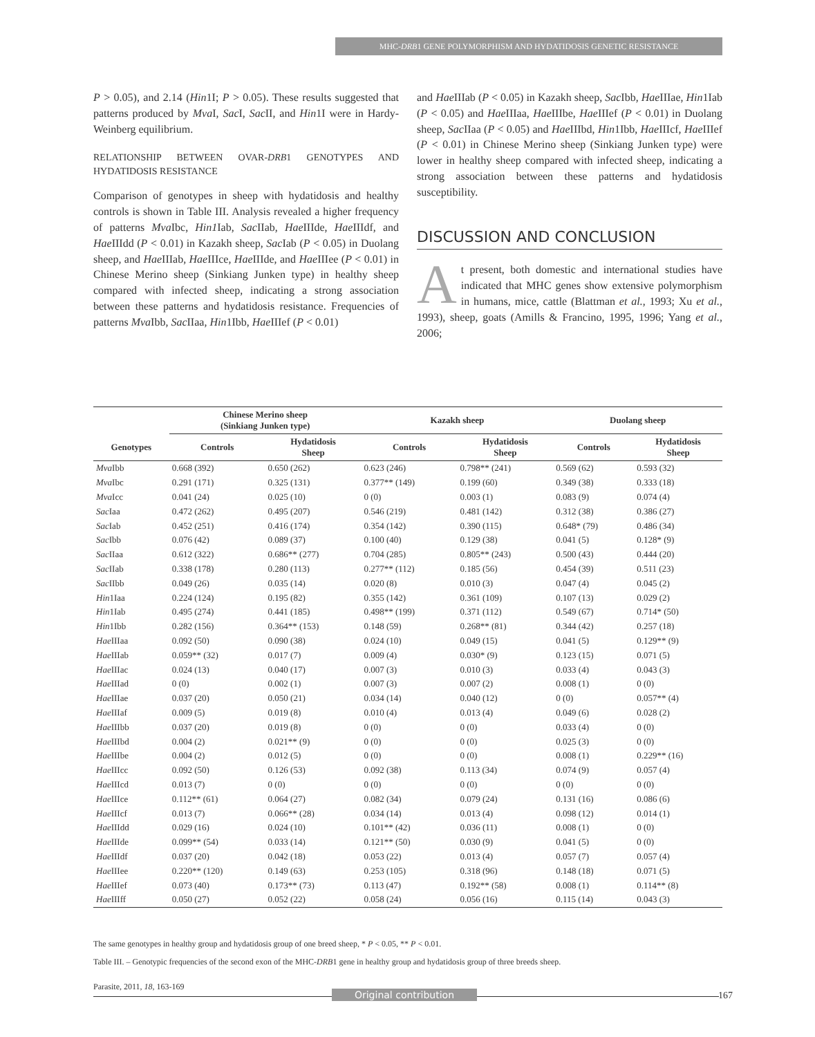MHC-DRB1 GENE POLYMORPHISM AND HYDATIDOSIS GENETIC RESISTANCE
P > 0.05), and 2.14 (Hin1I; P > 0.05). These results suggested that patterns produced by Mva I, Sac I, Sac II, and Hin1I were in Hardy-Weinberg equilibrium.
RELATIONSHIP BETWEEN OVAR-DRB1 GENOTYPES AND HYDATIDOSIS RESISTANCE
Comparison of genotypes in sheep with hydatidosis and healthy controls is shown in Table III. Analysis revealed a higher frequency of patterns Mva Ibc, Hin1 Iab, Sac IIab, Hae IIIde, Hae IIIdf, and Hae IIIdd (P < 0.01) in Kazakh sheep, Sac Iab (P < 0.05) in Duolang sheep, and Hae IIIab, Hae IIIce, Hae IIIde, and Hae IIIee (P < 0.01) in Chinese Merino sheep (Sinkiang Junken type) in healthy sheep compared with infected sheep, indicating a strong association between these patterns and hydatidosis resistance. Frequencies of patterns Mva Ibb, Sac IIaa, Hin1Ibb, Hae IIIef (P < 0.01)
and Hae IIIab (P < 0.05) in Kazakh sheep, Sac Ibb, Hae IIIae, Hin1Iab (P < 0.05) and Hae IIIaa, Hae IIIbe, Hae IIIef (P < 0.01) in Duolang sheep, Sac IIaa (P < 0.05) and Hae IIIbd, Hin1Ibb, Hae IIIcf, Hae IIIef (P < 0.01) in Chinese Merino sheep (Sinkiang Junken type) were lower in healthy sheep compared with infected sheep, indicating a strong association between these patterns and hydatidosis susceptibility.
DISCUSSION AND CONCLUSION
At present, both domestic and international studies have indicated that MHC genes show extensive polymorphism in humans, mice, cattle (Blattman et al., 1993; Xu et al., 1993), sheep, goats (Amills & Francino, 1995, 1996; Yang et al., 2006;
| | Chinese Merino sheep (Sinkiang Junken type) | | Kazakh sheep | | Duolang sheep | |
| --- | --- | --- | --- | --- | --- | --- |
| Genotypes | Controls | Hydatidosis Sheep | Controls | Hydatidosis Sheep | Controls | Hydatidosis Sheep |
| Mva Ibb | 0.668 (392) | 0.650 (262) | 0.623 (246) | 0.798** (241) | 0.569 (62) | 0.593 (32) |
| Mva Ibc | 0.291 (171) | 0.325 (131) | 0.377** (149) | 0.199 (60) | 0.349 (38) | 0.333 (18) |
| Mva Icc | 0.041 (24) | 0.025 (10) | 0 (0) | 0.003 (1) | 0.083 (9) | 0.074 (4) |
| Sac Iaa | 0.472 (262) | 0.495 (207) | 0.546 (219) | 0.481 (142) | 0.312 (38) | 0.386 (27) |
| Sac Iab | 0.452 (251) | 0.416 (174) | 0.354 (142) | 0.390 (115) | 0.648* (79) | 0.486 (34) |
| Sac Ibb | 0.076 (42) | 0.089 (37) | 0.100 (40) | 0.129 (38) | 0.041 (5) | 0.128* (9) |
| Sac IIaa | 0.612 (322) | 0.686** (277) | 0.704 (285) | 0.805** (243) | 0.500 (43) | 0.444 (20) |
| Sac IIab | 0.338 (178) | 0.280 (113) | 0.277** (112) | 0.185 (56) | 0.454 (39) | 0.511 (23) |
| Sac IIbb | 0.049 (26) | 0.035 (14) | 0.020 (8) | 0.010 (3) | 0.047 (4) | 0.045 (2) |
| Hin 1Iaa | 0.224 (124) | 0.195 (82) | 0.355 (142) | 0.361 (109) | 0.107 (13) | 0.029 (2) |
| Hin 1Iab | 0.495 (274) | 0.441 (185) | 0.498** (199) | 0.371 (112) | 0.549 (67) | 0.714* (50) |
| Hin 1Ibb | 0.282 (156) | 0.364** (153) | 0.148 (59) | 0.268** (81) | 0.344 (42) | 0.257 (18) |
| Hae IIIaa | 0.092 (50) | 0.090 (38) | 0.024 (10) | 0.049 (15) | 0.041 (5) | 0.129** (9) |
| Hae IIIab | 0.059** (32) | 0.017 (7) | 0.009 (4) | 0.030* (9) | 0.123 (15) | 0.071 (5) |
| Hae IIIac | 0.024 (13) | 0.040 (17) | 0.007 (3) | 0.010 (3) | 0.033 (4) | 0.043 (3) |
| Hae IIIad | 0 (0) | 0.002 (1) | 0.007 (3) | 0.007 (2) | 0.008 (1) | 0 (0) |
| Hae IIIae | 0.037 (20) | 0.050 (21) | 0.034 (14) | 0.040 (12) | 0 (0) | 0.057** (4) |
| Hae IIIaf | 0.009 (5) | 0.019 (8) | 0.010 (4) | 0.013 (4) | 0.049 (6) | 0.028 (2) |
| Hae IIIbb | 0.037 (20) | 0.019 (8) | 0 (0) | 0 (0) | 0.033 (4) | 0 (0) |
| Hae IIIbd | 0.004 (2) | 0.021** (9) | 0 (0) | 0 (0) | 0.025 (3) | 0 (0) |
| Hae IIIbe | 0.004 (2) | 0.012 (5) | 0 (0) | 0 (0) | 0.008 (1) | 0.229** (16) |
| Hae IIIcc | 0.092 (50) | 0.126 (53) | 0.092 (38) | 0.113 (34) | 0.074 (9) | 0.057 (4) |
| Hae IIIcd | 0.013 (7) | 0 (0) | 0 (0) | 0 (0) | 0 (0) | 0 (0) |
| Hae IIIce | 0.112** (61) | 0.064 (27) | 0.082 (34) | 0.079 (24) | 0.131 (16) | 0.086 (6) |
| Hae IIIcf | 0.013 (7) | 0.066** (28) | 0.034 (14) | 0.013 (4) | 0.098 (12) | 0.014 (1) |
| Hae IIIdd | 0.029 (16) | 0.024 (10) | 0.101** (42) | 0.036 (11) | 0.008 (1) | 0 (0) |
| Hae IIIde | 0.099** (54) | 0.033 (14) | 0.121** (50) | 0.030 (9) | 0.041 (5) | 0 (0) |
| Hae IIIdf | 0.037 (20) | 0.042 (18) | 0.053 (22) | 0.013 (4) | 0.057 (7) | 0.057 (4) |
| Hae IIIee | 0.220** (120) | 0.149 (63) | 0.253 (105) | 0.318 (96) | 0.148 (18) | 0.071 (5) |
| Hae IIIef | 0.073 (40) | 0.173** (73) | 0.113 (47) | 0.192** (58) | 0.008 (1) | 0.114** (8) |
| Hae IIIff | 0.050 (27) | 0.052 (22) | 0.058 (24) | 0.056 (16) | 0.115 (14) | 0.043 (3) |
The same genotypes in healthy group and hydatidosis group of one breed sheep, * P < 0.05, ** P < 0.01.
Table III. – Genotypic frequencies of the second exon of the MHC-DRB1 gene in healthy group and hydatidosis group of three breeds sheep.
Parasite, 2011, 18, 163-169
Original contribution 167